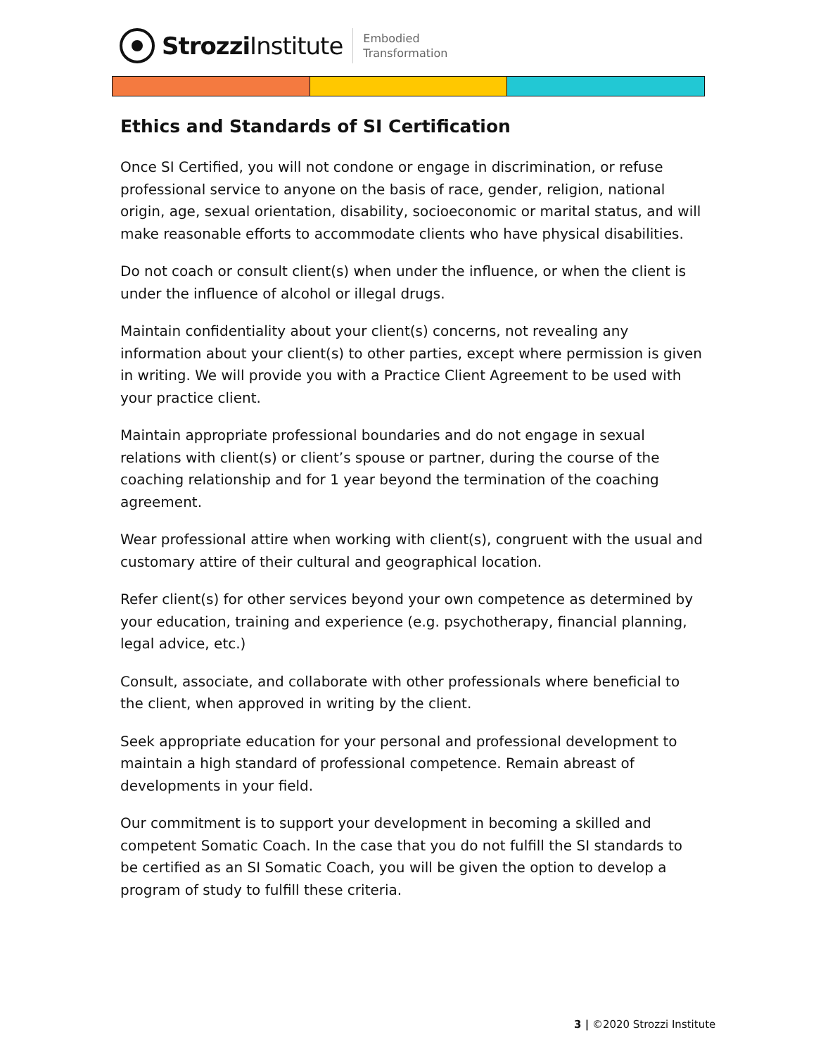Strozzi Institute
Embodied
Transformation
Ethics and Standards of SI Certification
Once SI Certified, you will not condone or engage in discrimination, or refuse professional service to anyone on the basis of race, gender, religion, national origin, age, sexual orientation, disability, socioeconomic or marital status, and will make reasonable efforts to accommodate clients who have physical disabilities.
Do not coach or consult client(s) when under the influence, or when the client is under the influence of alcohol or illegal drugs.
Maintain confidentiality about your client(s) concerns, not revealing any information about your client(s) to other parties, except where permission is given in writing. We will provide you with a Practice Client Agreement to be used with your practice client.
Maintain appropriate professional boundaries and do not engage in sexual relations with client(s) or client’s spouse or partner, during the course of the coaching relationship and for 1 year beyond the termination of the coaching agreement.
Wear professional attire when working with client(s), congruent with the usual and customary attire of their cultural and geographical location.
Refer client(s) for other services beyond your own competence as determined by your education, training and experience (e.g. psychotherapy, financial planning, legal advice, etc.)
Consult, associate, and collaborate with other professionals where beneficial to the client, when approved in writing by the client.
Seek appropriate education for your personal and professional development to maintain a high standard of professional competence. Remain abreast of developments in your field.
Our commitment is to support your development in becoming a skilled and competent Somatic Coach. In the case that you do not fulfill the SI standards to be certified as an SI Somatic Coach, you will be given the option to develop a program of study to fulfill these criteria.
3 | ©2020 Strozzi Institute